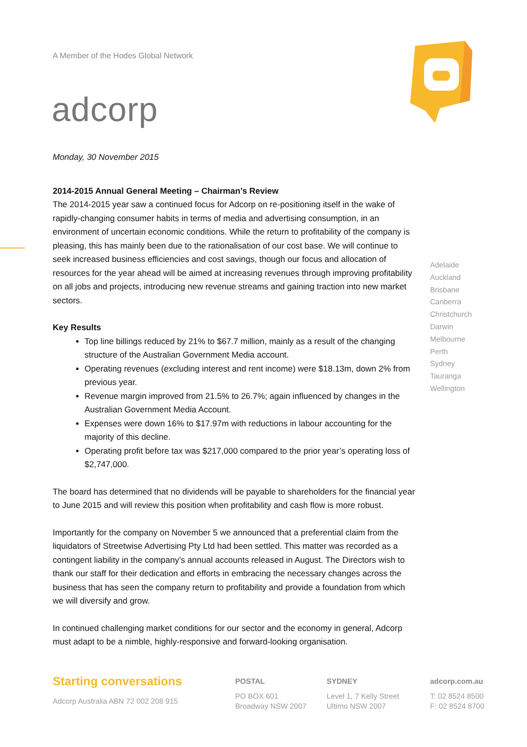A Member of the Hodes Global Network
adcorp
Monday, 30 November 2015
2014-2015 Annual General Meeting – Chairman’s Review
The 2014-2015 year saw a continued focus for Adcorp on re-positioning itself in the wake of rapidly-changing consumer habits in terms of media and advertising consumption, in an environment of uncertain economic conditions. While the return to profitability of the company is pleasing, this has mainly been due to the rationalisation of our cost base. We will continue to seek increased business efficiencies and cost savings, though our focus and allocation of resources for the year ahead will be aimed at increasing revenues through improving profitability on all jobs and projects, introducing new revenue streams and gaining traction into new market sectors.
Key Results
Top line billings reduced by 21% to $67.7 million, mainly as a result of the changing structure of the Australian Government Media account.
Operating revenues (excluding interest and rent income) were $18.13m, down 2% from previous year.
Revenue margin improved from 21.5% to 26.7%; again influenced by changes in the Australian Government Media Account.
Expenses were down 16% to $17.97m with reductions in labour accounting for the majority of this decline.
Operating profit before tax was $217,000 compared to the prior year’s operating loss of $2,747,000.
The board has determined that no dividends will be payable to shareholders for the financial year to June 2015 and will review this position when profitability and cash flow is more robust.
Importantly for the company on November 5 we announced that a preferential claim from the liquidators of Streetwise Advertising Pty Ltd had been settled. This matter was recorded as a contingent liability in the company’s annual accounts released in August. The Directors wish to thank our staff for their dedication and efforts in embracing the necessary changes across the business that has seen the company return to profitability and provide a foundation from which we will diversify and grow.
In continued challenging market conditions for our sector and the economy in general, Adcorp must adapt to be a nimble, highly-responsive and forward-looking organisation.
Adelaide
Auckland
Brisbane
Canberra
Christchurch
Darwin
Melbourne
Perth
Sydney
Tauranga
Wellington
Starting conversations
Adcorp Australia ABN 72 002 208 915
POSTAL
PO BOX 601
Broadway NSW 2007
SYDNEY
Level 1, 7 Kelly Street
Ultimo NSW 2007
adcorp.com.au
T: 02 8524 8500
F: 02 8524 8700